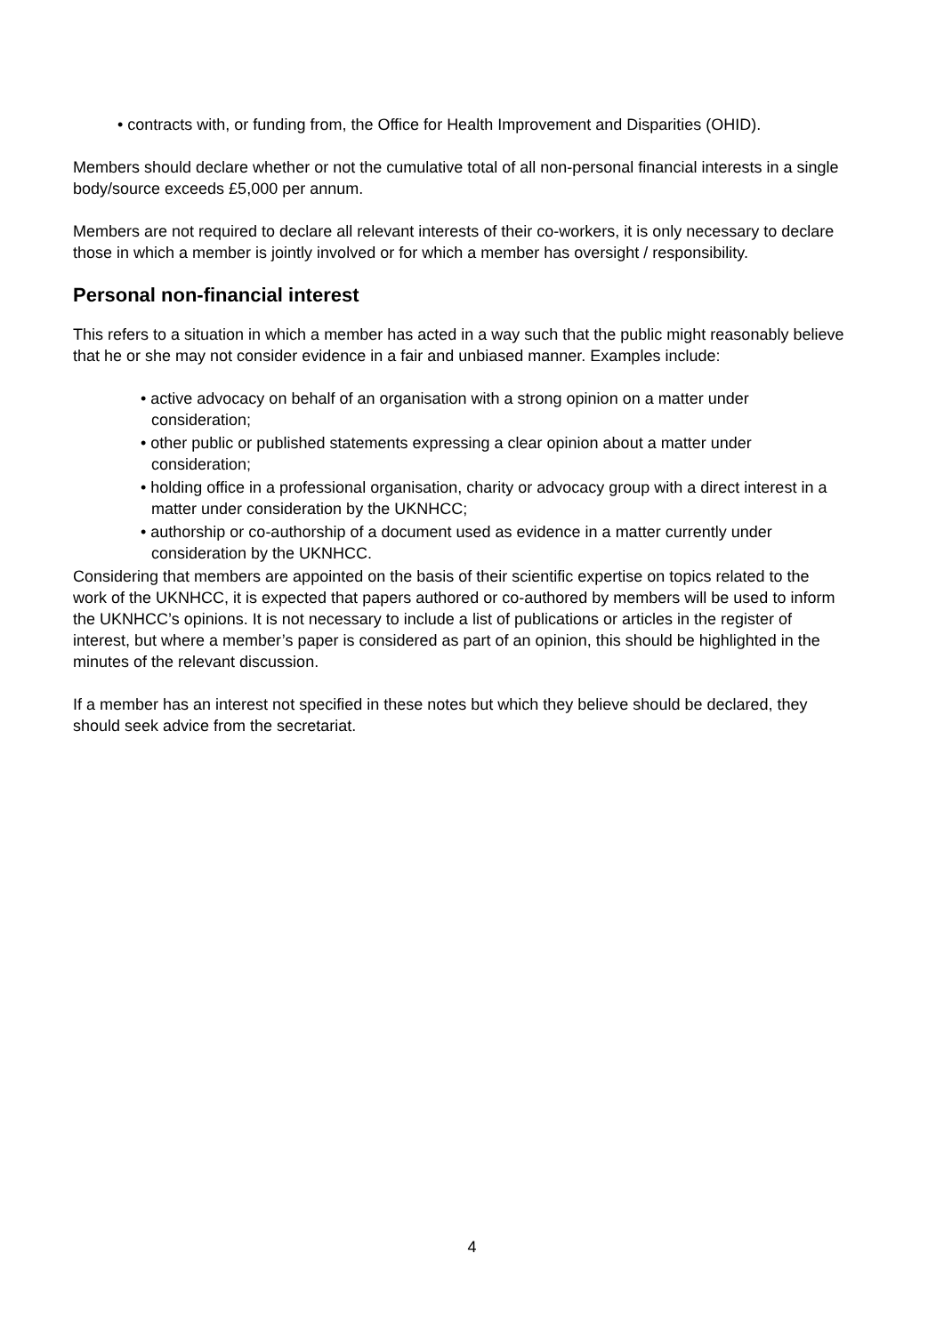• contracts with, or funding from, the Office for Health Improvement and Disparities (OHID).
Members should declare whether or not the cumulative total of all non-personal financial interests in a single body/source exceeds £5,000 per annum.
Members are not required to declare all relevant interests of their co-workers, it is only necessary to declare those in which a member is jointly involved or for which a member has oversight / responsibility.
Personal non-financial interest
This refers to a situation in which a member has acted in a way such that the public might reasonably believe that he or she may not consider evidence in a fair and unbiased manner. Examples include:
• active advocacy on behalf of an organisation with a strong opinion on a matter under consideration;
• other public or published statements expressing a clear opinion about a matter under consideration;
• holding office in a professional organisation, charity or advocacy group with a direct interest in a matter under consideration by the UKNHCC;
• authorship or co-authorship of a document used as evidence in a matter currently under consideration by the UKNHCC.
Considering that members are appointed on the basis of their scientific expertise on topics related to the work of the UKNHCC, it is expected that papers authored or co-authored by members will be used to inform the UKNHCC’s opinions. It is not necessary to include a list of publications or articles in the register of interest, but where a member’s paper is considered as part of an opinion, this should be highlighted in the minutes of the relevant discussion.
If a member has an interest not specified in these notes but which they believe should be declared, they should seek advice from the secretariat.
4